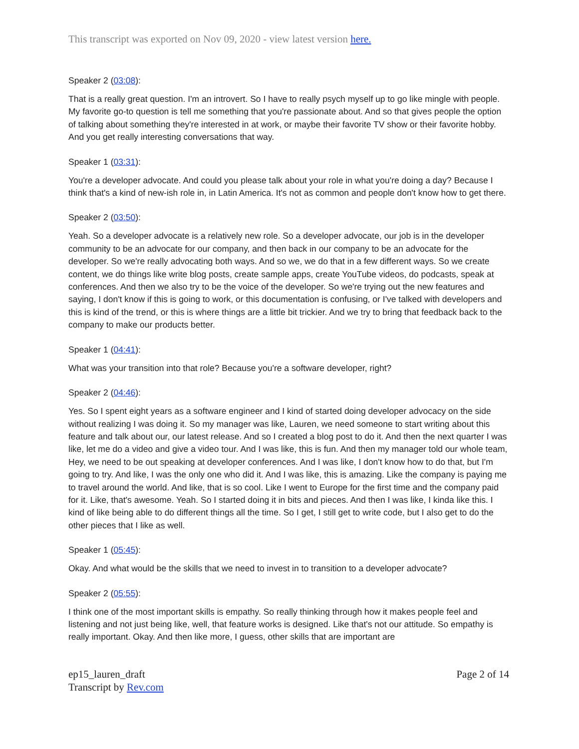This transcript was exported on Nov 09, 2020 - view latest version here.
Speaker 2 (03:08):
That is a really great question. I'm an introvert. So I have to really psych myself up to go like mingle with people. My favorite go-to question is tell me something that you're passionate about. And so that gives people the option of talking about something they're interested in at work, or maybe their favorite TV show or their favorite hobby. And you get really interesting conversations that way.
Speaker 1 (03:31):
You're a developer advocate. And could you please talk about your role in what you're doing a day? Because I think that's a kind of new-ish role in, in Latin America. It's not as common and people don't know how to get there.
Speaker 2 (03:50):
Yeah. So a developer advocate is a relatively new role. So a developer advocate, our job is in the developer community to be an advocate for our company, and then back in our company to be an advocate for the developer. So we're really advocating both ways. And so we, we do that in a few different ways. So we create content, we do things like write blog posts, create sample apps, create YouTube videos, do podcasts, speak at conferences. And then we also try to be the voice of the developer. So we're trying out the new features and saying, I don't know if this is going to work, or this documentation is confusing, or I've talked with developers and this is kind of the trend, or this is where things are a little bit trickier. And we try to bring that feedback back to the company to make our products better.
Speaker 1 (04:41):
What was your transition into that role? Because you're a software developer, right?
Speaker 2 (04:46):
Yes. So I spent eight years as a software engineer and I kind of started doing developer advocacy on the side without realizing I was doing it. So my manager was like, Lauren, we need someone to start writing about this feature and talk about our, our latest release. And so I created a blog post to do it. And then the next quarter I was like, let me do a video and give a video tour. And I was like, this is fun. And then my manager told our whole team, Hey, we need to be out speaking at developer conferences. And I was like, I don't know how to do that, but I'm going to try. And like, I was the only one who did it. And I was like, this is amazing. Like the company is paying me to travel around the world. And like, that is so cool. Like I went to Europe for the first time and the company paid for it. Like, that's awesome. Yeah. So I started doing it in bits and pieces. And then I was like, I kinda like this. I kind of like being able to do different things all the time. So I get, I still get to write code, but I also get to do the other pieces that I like as well.
Speaker 1 (05:45):
Okay. And what would be the skills that we need to invest in to transition to a developer advocate?
Speaker 2 (05:55):
I think one of the most important skills is empathy. So really thinking through how it makes people feel and listening and not just being like, well, that feature works is designed. Like that's not our attitude. So empathy is really important. Okay. And then like more, I guess, other skills that are important are
ep15_lauren_draft
Transcript by Rev.com
Page 2 of 14